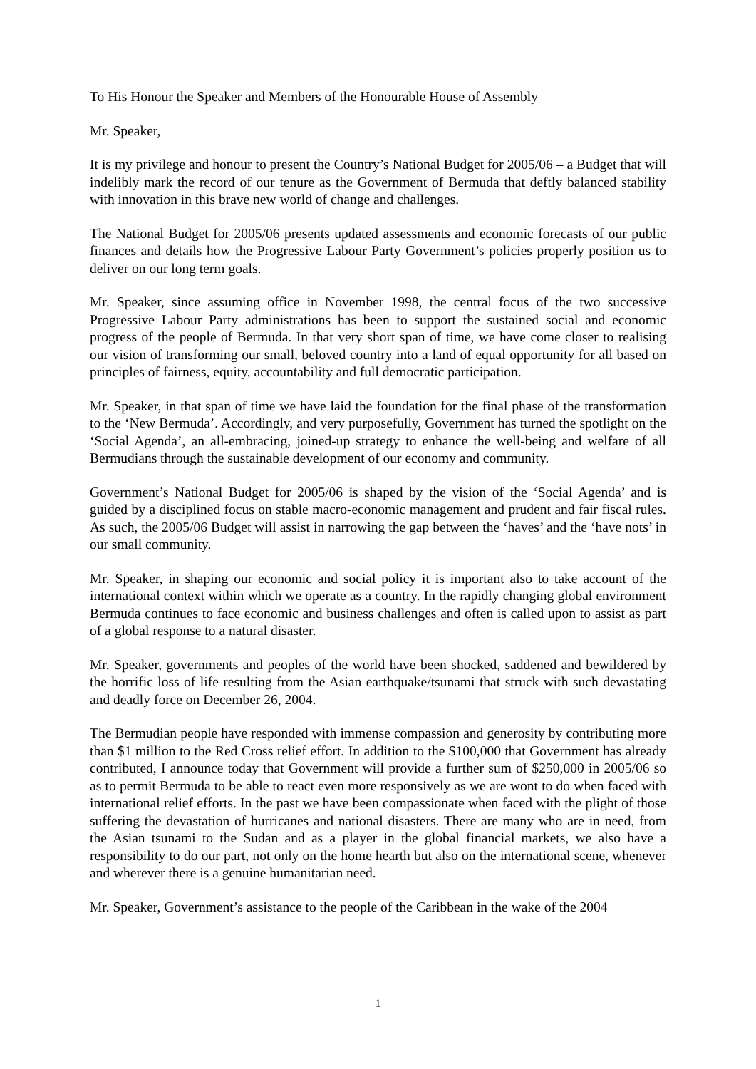To His Honour the Speaker and Members of the Honourable House of Assembly
Mr. Speaker,
It is my privilege and honour to present the Country’s National Budget for 2005/06 – a Budget that will indelibly mark the record of our tenure as the Government of Bermuda that deftly balanced stability with innovation in this brave new world of change and challenges.
The National Budget for 2005/06 presents updated assessments and economic forecasts of our public finances and details how the Progressive Labour Party Government’s policies properly position us to deliver on our long term goals.
Mr. Speaker, since assuming office in November 1998, the central focus of the two successive Progressive Labour Party administrations has been to support the sustained social and economic progress of the people of Bermuda. In that very short span of time, we have come closer to realising our vision of transforming our small, beloved country into a land of equal opportunity for all based on principles of fairness, equity, accountability and full democratic participation.
Mr. Speaker, in that span of time we have laid the foundation for the final phase of the transformation to the ‘New Bermuda’. Accordingly, and very purposefully, Government has turned the spotlight on the ‘Social Agenda’, an all-embracing, joined-up strategy to enhance the well-being and welfare of all Bermudians through the sustainable development of our economy and community.
Government’s National Budget for 2005/06 is shaped by the vision of the ‘Social Agenda’ and is guided by a disciplined focus on stable macro-economic management and prudent and fair fiscal rules. As such, the 2005/06 Budget will assist in narrowing the gap between the ‘haves’ and the ‘have nots’ in our small community.
Mr. Speaker, in shaping our economic and social policy it is important also to take account of the international context within which we operate as a country. In the rapidly changing global environment Bermuda continues to face economic and business challenges and often is called upon to assist as part of a global response to a natural disaster.
Mr. Speaker, governments and peoples of the world have been shocked, saddened and bewildered by the horrific loss of life resulting from the Asian earthquake/tsunami that struck with such devastating and deadly force on December 26, 2004.
The Bermudian people have responded with immense compassion and generosity by contributing more than $1 million to the Red Cross relief effort. In addition to the $100,000 that Government has already contributed, I announce today that Government will provide a further sum of $250,000 in 2005/06 so as to permit Bermuda to be able to react even more responsively as we are wont to do when faced with international relief efforts. In the past we have been compassionate when faced with the plight of those suffering the devastation of hurricanes and national disasters. There are many who are in need, from the Asian tsunami to the Sudan and as a player in the global financial markets, we also have a responsibility to do our part, not only on the home hearth but also on the international scene, whenever and wherever there is a genuine humanitarian need.
Mr. Speaker, Government’s assistance to the people of the Caribbean in the wake of the 2004
1